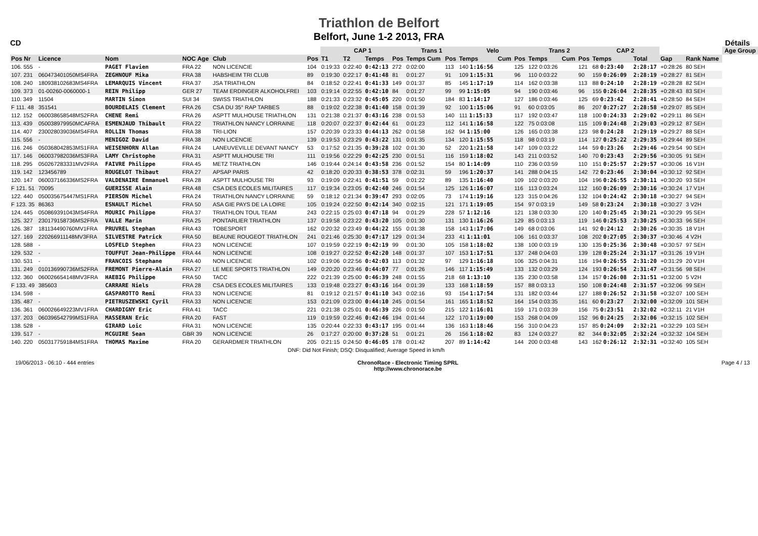Triathlon de Belfort
Belfort, June 1-2 2013, FRA
CD Détails
| | | | | | | CAP 1 | | | | Trans 1 | | Velo | | | Trans 2 | | | CAP 2 | | | | | Age Group |
| --- | --- | --- | --- | --- | --- | --- | --- | --- | --- | --- | --- | --- | --- | --- | --- | --- | --- | --- | --- | --- | --- | --- | --- |
| Pos Nr | Licence | Nom | NOC Age | Club | Pos | T1 | T2 | Temps | Pos | Temps Cum | Pos | Temps | Cum | Pos | Temps | Cum | Pos | Temps | | Total | Gap | Rank Name | |
| 106. 555 | - | PAGET Flavien | FRA 22 | NON LICENCIE | 104 | 0:19:33 | 0:22:40 | 0:42:13 | 272 | 0:02:00 | 113 | 140 1:16:56 | | 125 | 122 0:03:26 | | 121 | 68 0:23:40 | | 2:28:17 | +0:28:26 | 80 SEH | |
| 107. 231 | 060473401050MS4FRA | ZEGHNOUF Mika | FRA 38 | HABSHEIM TRI CLUB | 89 | 0:19:30 | 0:22:17 | 0:41:48 | 81 | 0:01:27 | 91 | 109 1:15:31 | | 96 | 110 0:03:22 | | 90 | 159 0:26:09 | | 2:28:19 | +0:28:27 | 81 SEH | |
| 108. 240 | 180938102683MS4FRA | LEMARQUIS Vincent | FRA 37 | JSA TRIATHLON | 84 | 0:18:52 | 0:22:41 | 0:41:33 | 149 | 0:01:37 | 85 | 145 1:17:19 | | 114 | 162 0:03:38 | | 113 | 88 0:24:10 | | 2:28:19 | +0:28:28 | 82 SEH | |
| 109. 373 | 01-00260-0060000-1 | REIN Philipp | GER 27 | TEAM ERDINGER ALKOHOLFREI | 103 | 0:19:14 | 0:22:55 | 0:42:10 | 84 | 0:01:27 | 99 | 99 1:15:05 | | 94 | 190 0:03:46 | | 96 | 155 0:26:04 | | 2:28:35 | +0:28:43 | 83 SEH | |
| 110. 349 | 11504 | MARTIN Simon | SUI 34 | SWISS TRIATHLON | 188 | 0:21:33 | 0:23:32 | 0:45:05 | 220 | 0:01:50 | 184 | 83 1:14:17 | | 127 | 186 0:03:46 | | 125 | 69 0:23:42 | | 2:28:41 | +0:28:50 | 84 SEH | |
| F 111. 48 | 351541 | BOURDELAIS Clement | FRA 26 | CSA DU 35° RAP TARBES | 88 | 0:19:02 | 0:22:38 | 0:41:40 | 158 | 0:01:39 | 92 | 100 1:15:06 | | 91 | 60 0:03:05 | | 86 | 207 0:27:27 | | 2:28:58 | +0:29:07 | 85 SEH | |
| 112. 152 | 060038658548MS2FRA | CHENE Remi | FRA 26 | ASPTT MULHOUSE TRIATHLON | 131 | 0:21:38 | 0:21:37 | 0:43:16 | 238 | 0:01:53 | 140 | 111 1:15:33 | | 117 | 192 0:03:47 | | 118 | 100 0:24:33 | | 2:29:02 | +0:29:11 | 86 SEH | |
| 113. 439 | 050038979950MCAFRA | ESMENJAUD Thibault | FRA 22 | TRIATHLON NANCY LORRAINE | 118 | 0:20:07 | 0:22:37 | 0:42:44 | 61 | 0:01:23 | 112 | 141 1:16:58 | | 122 | 75 0:03:08 | | 115 | 109 0:24:48 | | 2:29:03 | +0:29:12 | 87 SEH | |
| 114. 407 | 230028039036MS4FRA | ROLLIN Thomas | FRA 38 | TRI-LION | 157 | 0:20:39 | 0:23:33 | 0:44:13 | 262 | 0:01:58 | 162 | 94 1:15:00 | | 126 | 165 0:03:38 | | 123 | 98 0:24:28 | | 2:29:19 | +0:29:27 | 88 SEH | |
| 115. 556 | - | MENIGOZ David | FRA 38 | NON LICENCIE | 139 | 0:19:53 | 0:23:29 | 0:43:22 | 131 | 0:01:35 | 134 | 120 1:15:55 | | 118 | 98 0:03:19 | | 114 | 127 0:25:22 | | 2:29:35 | +0:29:44 | 89 SEH | |
| 116. 246 | 050368042853MS1FRA | WEISENHORN Allan | FRA 24 | LANEUVEVILLE DEVANT NANCY | 53 | 0:17:52 | 0:21:35 | 0:39:28 | 102 | 0:01:30 | 52 | 220 1:21:58 | | 147 | 109 0:03:22 | | 144 | 59 0:23:26 | | 2:29:46 | +0:29:54 | 90 SEH | |
| 117. 146 | 060037982036MS3FRA | LAMY Christophe | FRA 31 | ASPTT MULHOUSE TRI | 111 | 0:19:56 | 0:22:29 | 0:42:25 | 230 | 0:01:51 | 116 | 159 1:18:02 | | 143 | 211 0:03:52 | | 140 | 70 0:23:43 | | 2:29:56 | +0:30:05 | 91 SEH | |
| 118. 295 | 050267283331MV2FRA | FAIVRE Philippe | FRA 45 | METZ TRIATHLON | 146 | 0:19:44 | 0:24:14 | 0:43:58 | 236 | 0:01:52 | 154 | 80 1:14:09 | | 110 | 236 0:03:59 | | 110 | 151 0:25:57 | | 2:29:57 | +0:30:06 | 16 V1H | |
| 119. 142 | 123456789 | ROUGELOT Thibaut | FRA 27 | APSAP PARIS | 42 | 0:18:20 | 0:20:33 | 0:38:53 | 378 | 0:02:31 | 59 | 196 1:20:37 | | 141 | 288 0:04:15 | | 142 | 72 0:23:46 | | 2:30:04 | +0:30:12 | 92 SEH | |
| 120. 147 | 060037166336MS2FRA | VALDENAIRE Emmanuel | FRA 28 | ASPTT MULHOUSE TRI | 93 | 0:19:09 | 0:22:41 | 0:41:51 | 59 | 0:01:22 | 89 | 135 1:16:40 | | 109 | 102 0:03:20 | | 104 | 196 0:26:55 | | 2:30:11 | +0:30:20 | 93 SEH | |
| F 121. 51 | 70095 | GUERISSE Alain | FRA 48 | CSA DES ECOLES MILITAIRES | 117 | 0:19:34 | 0:23:05 | 0:42:40 | 246 | 0:01:54 | 125 | 126 1:16:07 | | 116 | 113 0:03:24 | | 112 | 160 0:26:09 | | 2:30:16 | +0:30:24 | 17 V1H | |
| 122. 440 | 050035675447MS1FRA | PIERSON Michel | FRA 24 | TRIATHLON NANCY LORRAINE | 59 | 0:18:12 | 0:21:34 | 0:39:47 | 293 | 0:02:05 | 73 | 174 1:19:16 | | 123 | 315 0:04:26 | | 132 | 104 0:24:42 | | 2:30:18 | +0:30:27 | 94 SEH | |
| F 123. 35 | 86363 | ESNAULT Michel | FRA 50 | ASA GIE PAYS DE LA LOIRE | 105 | 0:19:24 | 0:22:50 | 0:42:14 | 340 | 0:02:15 | 121 | 171 1:19:05 | | 154 | 97 0:03:19 | | 149 | 58 0:23:24 | | 2:30:18 | +0:30:27 | 3 V2H | |
| 124. 445 | 050869391043MS4FRA | MOURIC Philippe | FRA 37 | TRIATHLON TOUL TEAM | 243 | 0:22:15 | 0:25:03 | 0:47:18 | 94 | 0:01:29 | 228 | 57 1:12:16 | | 121 | 138 0:03:30 | | 120 | 140 0:25:45 | | 2:30:21 | +0:30:29 | 95 SEH | |
| 125. 327 | 230179158736MS2FRA | VALLE Marin | FRA 25 | PONTARLIER TRIATHLON | 137 | 0:19:58 | 0:23:22 | 0:43:20 | 105 | 0:01:30 | 131 | 130 1:16:26 | | 129 | 85 0:03:13 | | 119 | 146 0:25:53 | | 2:30:25 | +0:30:33 | 96 SEH | |
| 126. 387 | 181134490760MV1FRA | PRUVREL Stephan | FRA 43 | TOBESPORT | 162 | 0:20:32 | 0:23:49 | 0:44:22 | 155 | 0:01:38 | 158 | 143 1:17:06 | | 149 | 68 0:03:06 | | 141 | 92 0:24:12 | | 2:30:26 | +0:30:35 | 18 V1H | |
| 127. 169 | 220266911148MV3FRA | SILVESTRE Patrick | FRA 50 | BEAUNE ROUGEOT TRIATHLON | 241 | 0:21:46 | 0:25:30 | 0:47:17 | 129 | 0:01:34 | 233 | 41 1:11:01 | | 106 | 161 0:03:37 | | 108 | 202 0:27:05 | | 2:30:37 | +0:30:46 | 4 V2H | |
| 128. 588 | - | LOSFELD Stephen | FRA 23 | NON LICENCIE | 107 | 0:19:59 | 0:22:19 | 0:42:19 | 99 | 0:01:30 | 105 | 158 1:18:02 | | 138 | 100 0:03:19 | | 130 | 135 0:25:36 | | 2:30:48 | +0:30:57 | 97 SEH | |
| 129. 532 | - | TOUFFUT Jean-Philippe | FRA 44 | NON LICENCIE | 108 | 0:19:27 | 0:22:52 | 0:42:20 | 148 | 0:01:37 | 107 | 153 1:17:51 | | 137 | 248 0:04:03 | | 139 | 128 0:25:24 | | 2:31:17 | +0:31:26 | 19 V1H | |
| 130. 531 | - | FRANCOIS Stephane | FRA 40 | NON LICENCIE | 102 | 0:19:06 | 0:22:56 | 0:42:03 | 113 | 0:01:32 | 97 | 129 1:16:18 | | 106 | 325 0:04:31 | | 116 | 194 0:26:55 | | 2:31:20 | +0:31:29 | 20 V1H | |
| 131. 249 | 010136990736MS2FRA | FREMONT Pierre-Alain | FRA 27 | LE MEE SPORTS TRIATHLON | 149 | 0:20:20 | 0:23:46 | 0:44:07 | 77 | 0:01:26 | 146 | 117 1:15:49 | | 133 | 132 0:03:29 | | 124 | 193 0:26:54 | | 2:31:47 | +0:31:56 | 98 SEH | |
| 132. 360 | 060026654148MV3FRA | HAEBIG Philippe | FRA 50 | TACC | 222 | 0:21:39 | 0:25:00 | 0:46:39 | 248 | 0:01:55 | 218 | 68 1:13:10 | | 135 | 230 0:03:58 | | 134 | 157 0:26:08 | | 2:31:51 | +0:32:00 | 5 V2H | |
| F 133. 49 | 385603 | CARRARE Niels | FRA 28 | CSA DES ECOLES MILITAIRES | 133 | 0:19:48 | 0:23:27 | 0:43:16 | 164 | 0:01:39 | 133 | 168 1:18:59 | | 157 | 88 0:03:13 | | 150 | 108 0:24:48 | | 2:31:57 | +0:32:06 | 99 SEH | |
| 134. 598 | - | GASPAROTTO Remi | FRA 33 | NON LICENCIE | 81 | 0:19:12 | 0:21:57 | 0:41:10 | 343 | 0:02:16 | 93 | 154 1:17:54 | | 131 | 182 0:03:44 | | 127 | 188 0:26:52 | | 2:31:58 | +0:32:07 | 100 SEH | |
| 135. 487 | - | PIETRUSZEWSKI Cyril | FRA 33 | NON LICENCIE | 153 | 0:21:09 | 0:23:00 | 0:44:10 | 245 | 0:01:54 | 161 | 165 1:18:52 | | 164 | 154 0:03:35 | | 161 | 60 0:23:27 | | 2:32:00 | +0:32:09 | 101 SEH | |
| 136. 361 | 060026649223MV1FRA | CHARDIGNY Eric | FRA 41 | TACC | 221 | 0:21:38 | 0:25:01 | 0:46:39 | 226 | 0:01:50 | 215 | 122 1:16:01 | | 159 | 171 0:03:39 | | 156 | 75 0:23:51 | | 2:32:02 | +0:32:11 | 21 V1H | |
| 137. 203 | 060396542799MS1FRA | MASSERAN Eric | FRA 20 | FAST | 119 | 0:19:59 | 0:22:46 | 0:42:46 | 194 | 0:01:44 | 122 | 170 1:19:00 | | 153 | 268 0:04:09 | | 152 | 96 0:24:25 | | 2:32:06 | +0:32:15 | 102 SEH | |
| 138. 528 | - | GIRARD Loic | FRA 31 | NON LICENCIE | 135 | 0:20:44 | 0:22:33 | 0:43:17 | 195 | 0:01:44 | 136 | 163 1:18:46 | | 156 | 310 0:04:23 | | 157 | 85 0:24:09 | | 2:32:21 | +0:32:29 | 103 SEH | |
| 139. 517 | - | MCGUIRE Sean | GBR 39 | NON LICENCIE | 26 | 0:17:27 | 0:20:00 | 0:37:28 | 51 | 0:01:21 | 26 | 156 1:18:02 | | 83 | 124 0:03:27 | | 82 | 344 0:32:05 | | 2:32:24 | +0:32:32 | 104 SEH | |
| 140. 220 | 050317759184MS1FRA | THOMAS Maxime | FRA 20 | GERARDMER TRIATHLON | 205 | 0:21:15 | 0:24:50 | 0:46:05 | 178 | 0:01:42 | 207 | 89 1:14:42 | | 144 | 200 0:03:48 | | 143 | 162 0:26:12 | | 2:32:31 | +0:32:40 | 105 SEH | |
| DNF: Did Not Finish; DSQ: Disqualified; Average Speed in km/h | | | | | | | | | | | | | | | | | | | | | | | |
19/06/2013 - 06:10 - 444 entries
ChronoRace - Electronic Timing SPRL
http://www.chronorace.be
Page 4 / 13